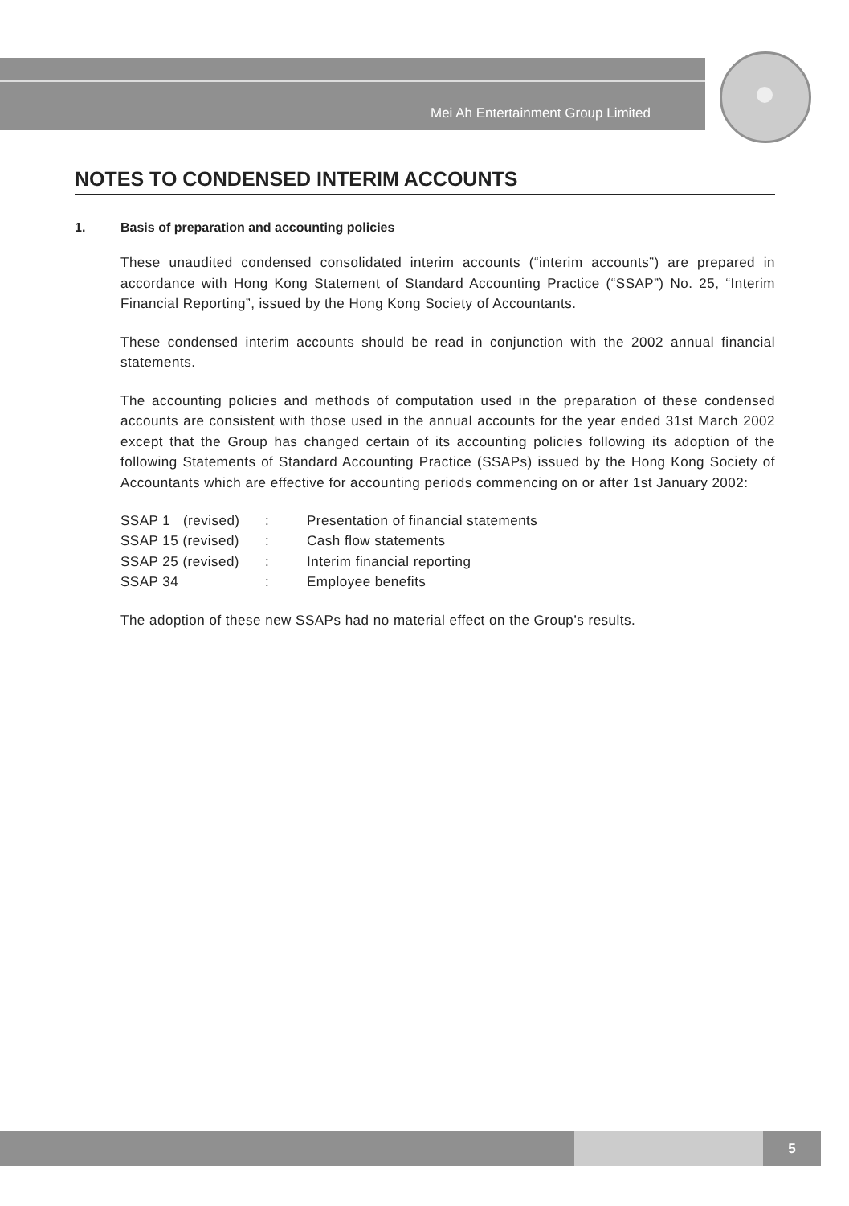Mei Ah Entertainment Group Limited
NOTES TO CONDENSED INTERIM ACCOUNTS
1. Basis of preparation and accounting policies
These unaudited condensed consolidated interim accounts (“interim accounts”) are prepared in accordance with Hong Kong Statement of Standard Accounting Practice (“SSAP”) No. 25, “Interim Financial Reporting”, issued by the Hong Kong Society of Accountants.
These condensed interim accounts should be read in conjunction with the 2002 annual financial statements.
The accounting policies and methods of computation used in the preparation of these condensed accounts are consistent with those used in the annual accounts for the year ended 31st March 2002 except that the Group has changed certain of its accounting policies following its adoption of the following Statements of Standard Accounting Practice (SSAPs) issued by the Hong Kong Society of Accountants which are effective for accounting periods commencing on or after 1st January 2002:
| SSAP 1 (revised) | : | Presentation of financial statements |
| SSAP 15 (revised) | : | Cash flow statements |
| SSAP 25 (revised) | : | Interim financial reporting |
| SSAP 34 | : | Employee benefits |
The adoption of these new SSAPs had no material effect on the Group’s results.
5